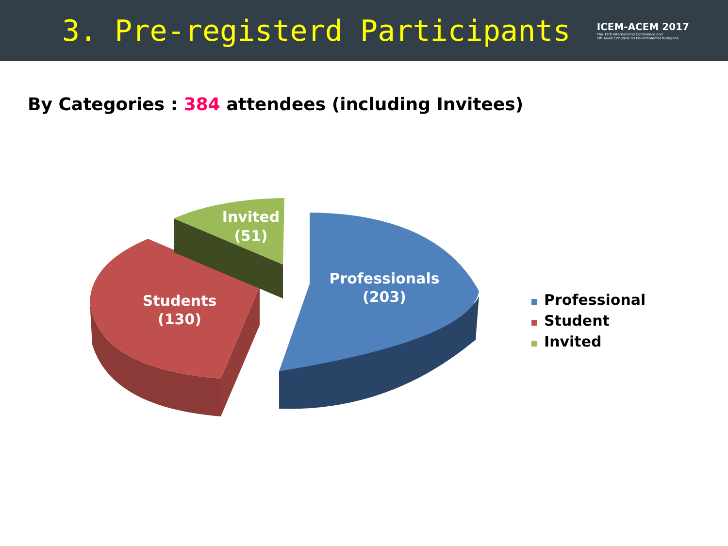3. Pre-registerd Participants
ICEM-ACEM 2017
The 12th International Conference and
5th Asian Congress on Environmental Mutagens
By Categories : 384 attendees (including Invitees)
Invited
(51)
Professionals
(203)
Students
(130)
Professional
Student
Invited